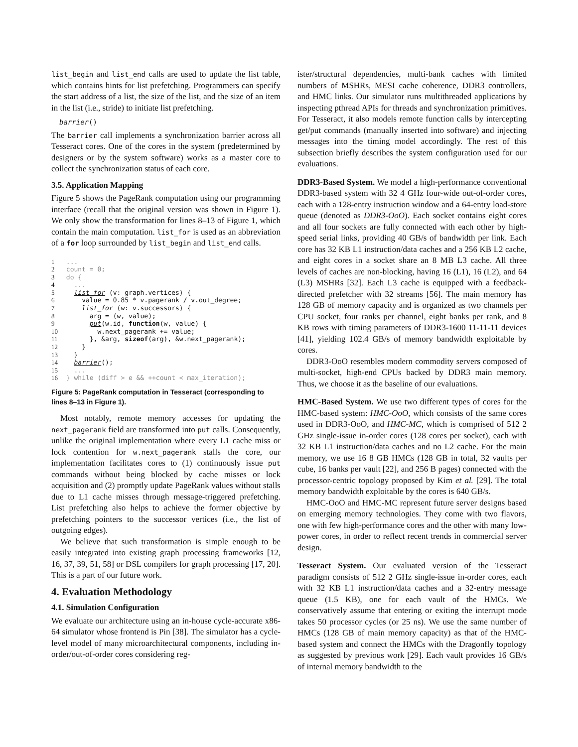list_begin and list_end calls are used to update the list table, which contains hints for list prefetching. Programmers can specify the start address of a list, the size of the list, and the size of an item in the list (i.e., stride) to initiate list prefetching.
barrier()
The barrier call implements a synchronization barrier across all Tesseract cores. One of the cores in the system (predetermined by designers or by the system software) works as a master core to collect the synchronization status of each core.
3.5. Application Mapping
Figure 5 shows the PageRank computation using our programming interface (recall that the original version was shown in Figure 1). We only show the transformation for lines 8–13 of Figure 1, which contain the main computation. list_for is used as an abbreviation of a for loop surrounded by list_begin and list_end calls.
1 ...
2 count = 0;
3 do {
4   ...
5   list_for (v: graph.vertices) {
6     value = 0.85 * v.pagerank / v.out_degree;
7     list_for (w: v.successors) {
8       arg = (w, value);
9       put(w.id, function(w, value) {
10         w.next_pagerank += value;
11       }, &arg, sizeof(arg), &w.next_pagerank);
12     }
13   }
14   barrier();
15   ...
16 } while (diff > e && ++count < max_iteration);
Figure 5: PageRank computation in Tesseract (corresponding to lines 8–13 in Figure 1).
Most notably, remote memory accesses for updating the next_pagerank field are transformed into put calls. Consequently, unlike the original implementation where every L1 cache miss or lock contention for w.next_pagerank stalls the core, our implementation facilitates cores to (1) continuously issue put commands without being blocked by cache misses or lock acquisition and (2) promptly update PageRank values without stalls due to L1 cache misses through message-triggered prefetching. List prefetching also helps to achieve the former objective by prefetching pointers to the successor vertices (i.e., the list of outgoing edges).
We believe that such transformation is simple enough to be easily integrated into existing graph processing frameworks [12, 16, 37, 39, 51, 58] or DSL compilers for graph processing [17, 20]. This is a part of our future work.
4. Evaluation Methodology
4.1. Simulation Configuration
We evaluate our architecture using an in-house cycle-accurate x86-64 simulator whose frontend is Pin [38]. The simulator has a cycle-level model of many microarchitectural components, including in-order/out-of-order cores considering reg-
ister/structural dependencies, multi-bank caches with limited numbers of MSHRs, MESI cache coherence, DDR3 controllers, and HMC links. Our simulator runs multithreaded applications by inspecting pthread APIs for threads and synchronization primitives. For Tesseract, it also models remote function calls by intercepting get/put commands (manually inserted into software) and injecting messages into the timing model accordingly. The rest of this subsection briefly describes the system configuration used for our evaluations.
DDR3-Based System. We model a high-performance conventional DDR3-based system with 32 4 GHz four-wide out-of-order cores, each with a 128-entry instruction window and a 64-entry load-store queue (denoted as DDR3-OoO). Each socket contains eight cores and all four sockets are fully connected with each other by high-speed serial links, providing 40 GB/s of bandwidth per link. Each core has 32 KB L1 instruction/data caches and a 256 KB L2 cache, and eight cores in a socket share an 8 MB L3 cache. All three levels of caches are non-blocking, having 16 (L1), 16 (L2), and 64 (L3) MSHRs [32]. Each L3 cache is equipped with a feedback-directed prefetcher with 32 streams [56]. The main memory has 128 GB of memory capacity and is organized as two channels per CPU socket, four ranks per channel, eight banks per rank, and 8 KB rows with timing parameters of DDR3-1600 11-11-11 devices [41], yielding 102.4 GB/s of memory bandwidth exploitable by cores.
DDR3-OoO resembles modern commodity servers composed of multi-socket, high-end CPUs backed by DDR3 main memory. Thus, we choose it as the baseline of our evaluations.
HMC-Based System. We use two different types of cores for the HMC-based system: HMC-OoO, which consists of the same cores used in DDR3-OoO, and HMC-MC, which is comprised of 512 2 GHz single-issue in-order cores (128 cores per socket), each with 32 KB L1 instruction/data caches and no L2 cache. For the main memory, we use 16 8 GB HMCs (128 GB in total, 32 vaults per cube, 16 banks per vault [22], and 256 B pages) connected with the processor-centric topology proposed by Kim et al. [29]. The total memory bandwidth exploitable by the cores is 640 GB/s.
HMC-OoO and HMC-MC represent future server designs based on emerging memory technologies. They come with two flavors, one with few high-performance cores and the other with many low-power cores, in order to reflect recent trends in commercial server design.
Tesseract System. Our evaluated version of the Tesseract paradigm consists of 512 2 GHz single-issue in-order cores, each with 32 KB L1 instruction/data caches and a 32-entry message queue (1.5 KB), one for each vault of the HMCs. We conservatively assume that entering or exiting the interrupt mode takes 50 processor cycles (or 25 ns). We use the same number of HMCs (128 GB of main memory capacity) as that of the HMC-based system and connect the HMCs with the Dragonfly topology as suggested by previous work [29]. Each vault provides 16 GB/s of internal memory bandwidth to the